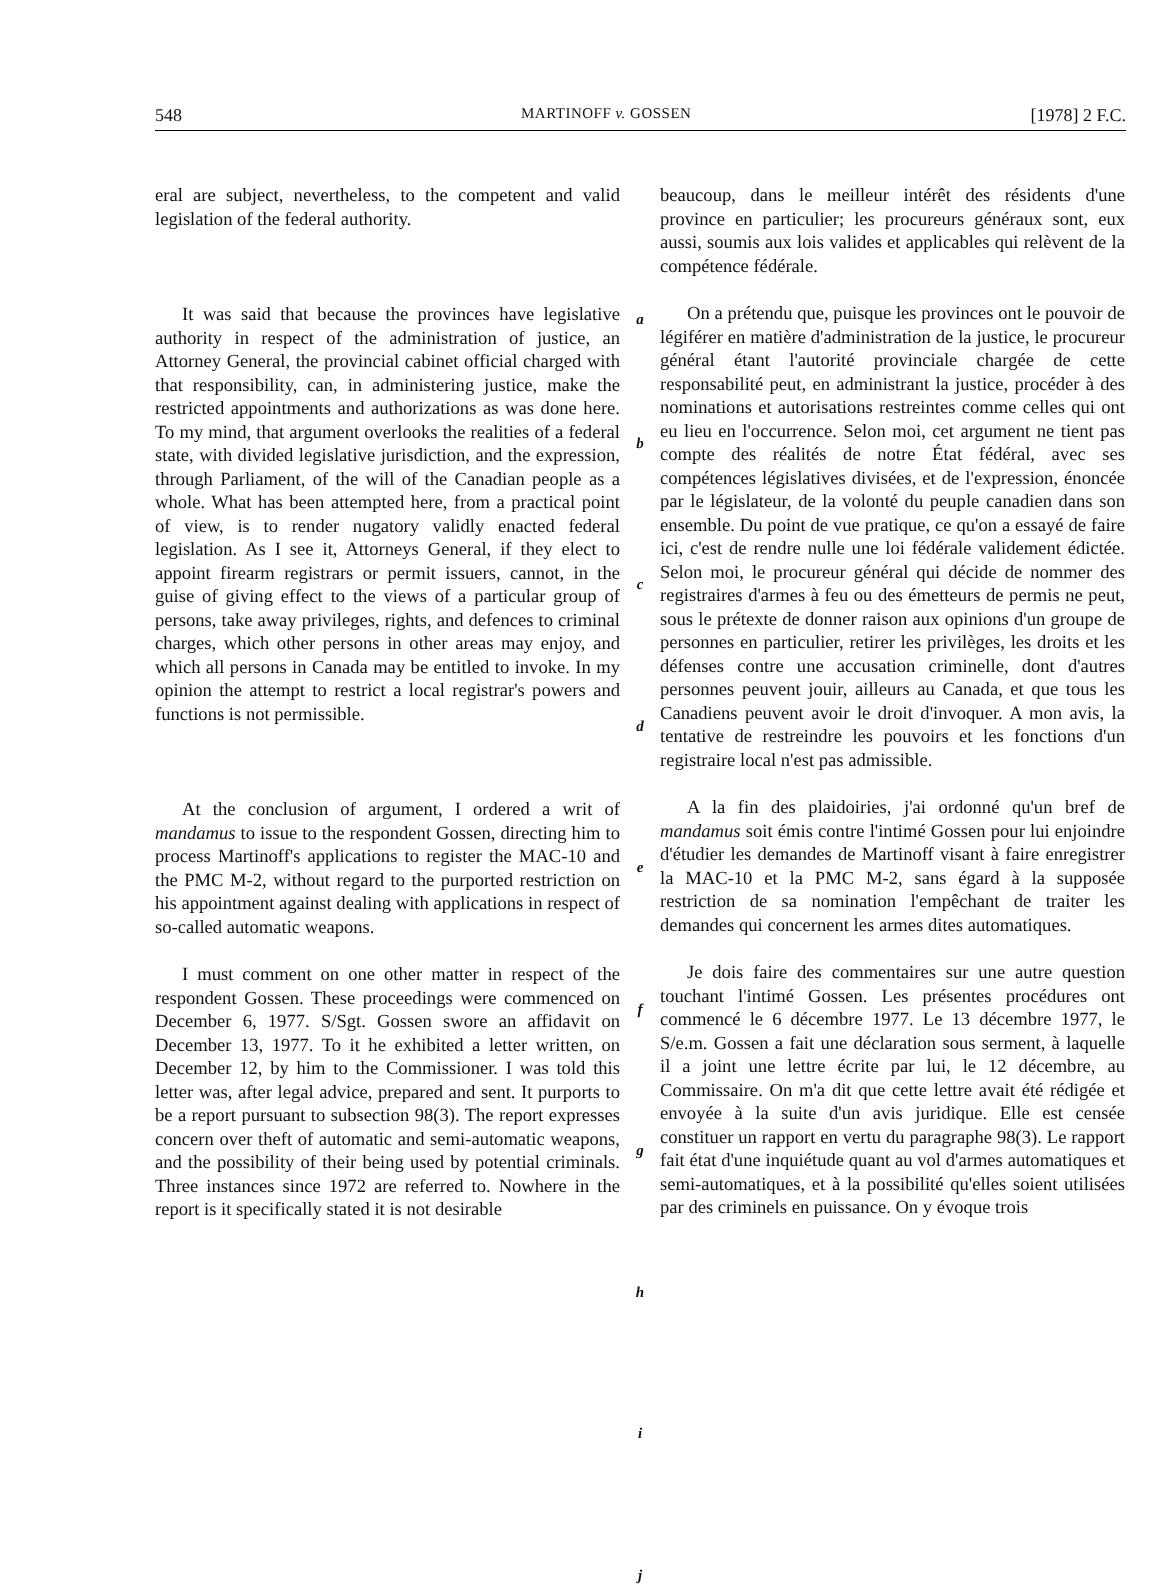548 MARTINOFF v. GOSSEN [1978] 2 F.C.
eral are subject, nevertheless, to the competent and valid legislation of the federal authority.
It was said that because the provinces have legislative authority in respect of the administration of justice, an Attorney General, the provincial cabinet official charged with that responsibility, can, in administering justice, make the restricted appointments and authorizations as was done here. To my mind, that argument overlooks the realities of a federal state, with divided legislative jurisdiction, and the expression, through Parliament, of the will of the Canadian people as a whole. What has been attempted here, from a practical point of view, is to render nugatory validly enacted federal legislation. As I see it, Attorneys General, if they elect to appoint firearm registrars or permit issuers, cannot, in the guise of giving effect to the views of a particular group of persons, take away privileges, rights, and defences to criminal charges, which other persons in other areas may enjoy, and which all persons in Canada may be entitled to invoke. In my opinion the attempt to restrict a local registrar's powers and functions is not permissible.
At the conclusion of argument, I ordered a writ of mandamus to issue to the respondent Gossen, directing him to process Martinoff's applications to register the MAC-10 and the PMC M-2, without regard to the purported restriction on his appointment against dealing with applications in respect of so-called automatic weapons.
I must comment on one other matter in respect of the respondent Gossen. These proceedings were commenced on December 6, 1977. S/Sgt. Gossen swore an affidavit on December 13, 1977. To it he exhibited a letter written, on December 12, by him to the Commissioner. I was told this letter was, after legal advice, prepared and sent. It purports to be a report pursuant to subsection 98(3). The report expresses concern over theft of automatic and semi-automatic weapons, and the possibility of their being used by potential criminals. Three instances since 1972 are referred to. Nowhere in the report is it specifically stated it is not desirable
a
b
c
d
e
f
g
h
i
j
beaucoup, dans le meilleur intérêt des résidents d'une province en particulier; les procureurs généraux sont, eux aussi, soumis aux lois valides et applicables qui relèvent de la compétence fédérale.
On a prétendu que, puisque les provinces ont le pouvoir de légiférer en matière d'administration de la justice, le procureur général étant l'autorité provinciale chargée de cette responsabilité peut, en administrant la justice, procéder à des nominations et autorisations restreintes comme celles qui ont eu lieu en l'occurrence. Selon moi, cet argument ne tient pas compte des réalités de notre État fédéral, avec ses compétences législatives divisées, et de l'expression, énoncée par le législateur, de la volonté du peuple canadien dans son ensemble. Du point de vue pratique, ce qu'on a essayé de faire ici, c'est de rendre nulle une loi fédérale validement édictée. Selon moi, le procureur général qui décide de nommer des registraires d'armes à feu ou des émetteurs de permis ne peut, sous le prétexte de donner raison aux opinions d'un groupe de personnes en particulier, retirer les privilèges, les droits et les défenses contre une accusation criminelle, dont d'autres personnes peuvent jouir, ailleurs au Canada, et que tous les Canadiens peuvent avoir le droit d'invoquer. A mon avis, la tentative de restreindre les pouvoirs et les fonctions d'un registraire local n'est pas admissible.
A la fin des plaidoiries, j'ai ordonné qu'un bref de mandamus soit émis contre l'intimé Gossen pour lui enjoindre d'étudier les demandes de Martinoff visant à faire enregistrer la MAC-10 et la PMC M-2, sans égard à la supposée restriction de sa nomination l'empêchant de traiter les demandes qui concernent les armes dites automatiques.
Je dois faire des commentaires sur une autre question touchant l'intimé Gossen. Les présentes procédures ont commencé le 6 décembre 1977. Le 13 décembre 1977, le S/e.m. Gossen a fait une déclaration sous serment, à laquelle il a joint une lettre écrite par lui, le 12 décembre, au Commissaire. On m'a dit que cette lettre avait été rédigée et envoyée à la suite d'un avis juridique. Elle est censée constituer un rapport en vertu du paragraphe 98(3). Le rapport fait état d'une inquiétude quant au vol d'armes automatiques et semi-automatiques, et à la possibilité qu'elles soient utilisées par des criminels en puissance. On y évoque trois